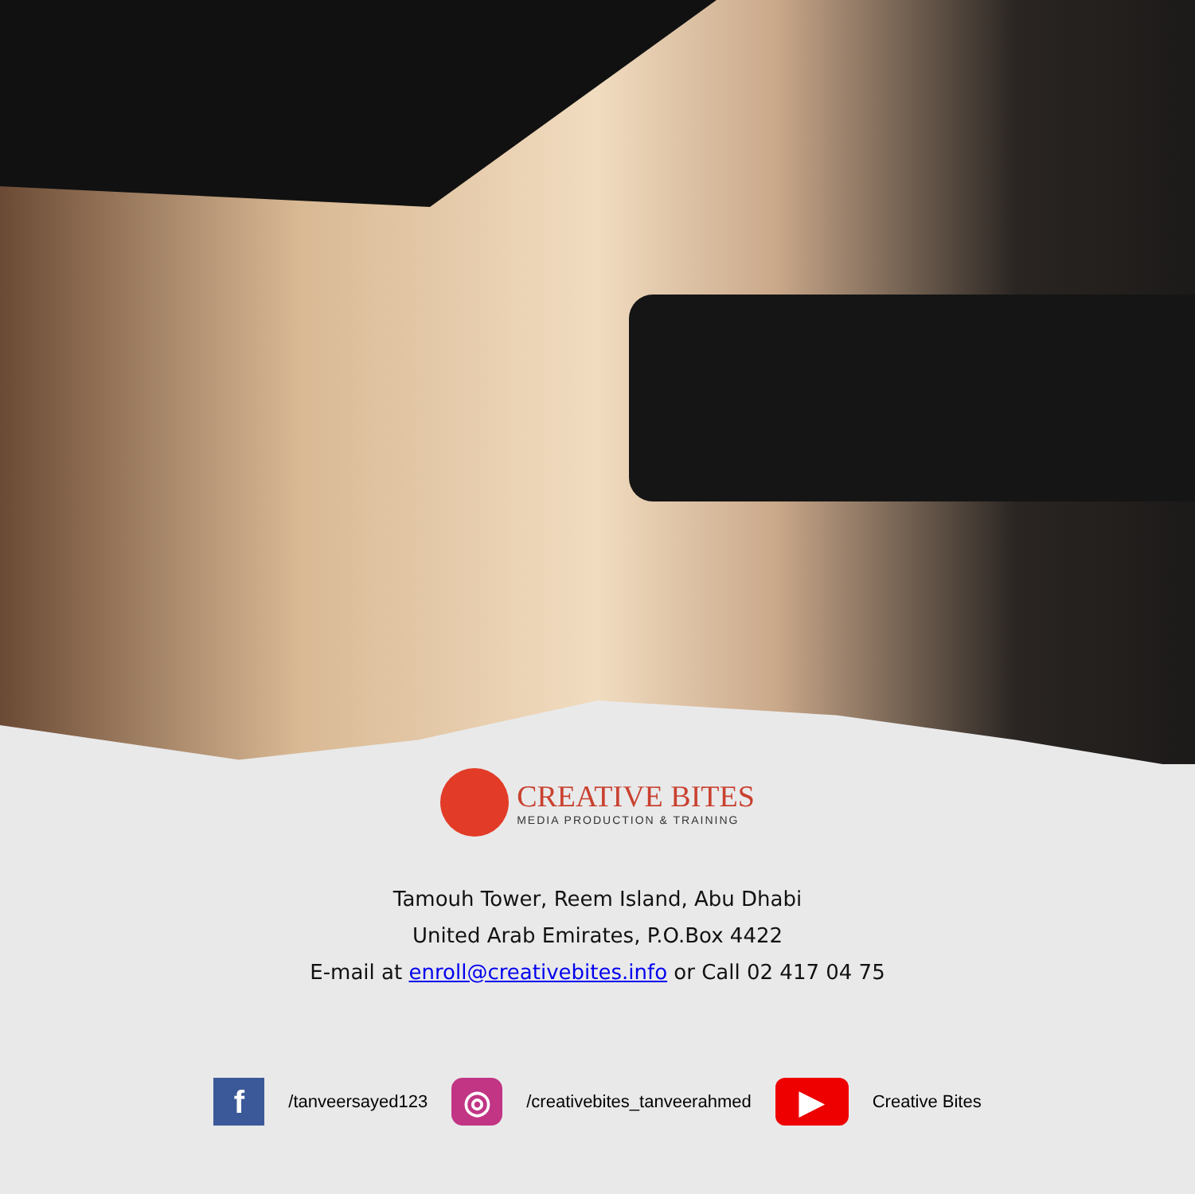CREATIVE BITES
MEDIA PRODUCTION & TRAINING
Tamouh Tower, Reem Island, Abu Dhabi
United Arab Emirates, P.O.Box 4422
E-mail at enroll@creativebites.info or Call 02 417 04 75
f /tanveersayed123 ◎ /creativebites_tanveerahmed ▶ Creative Bites